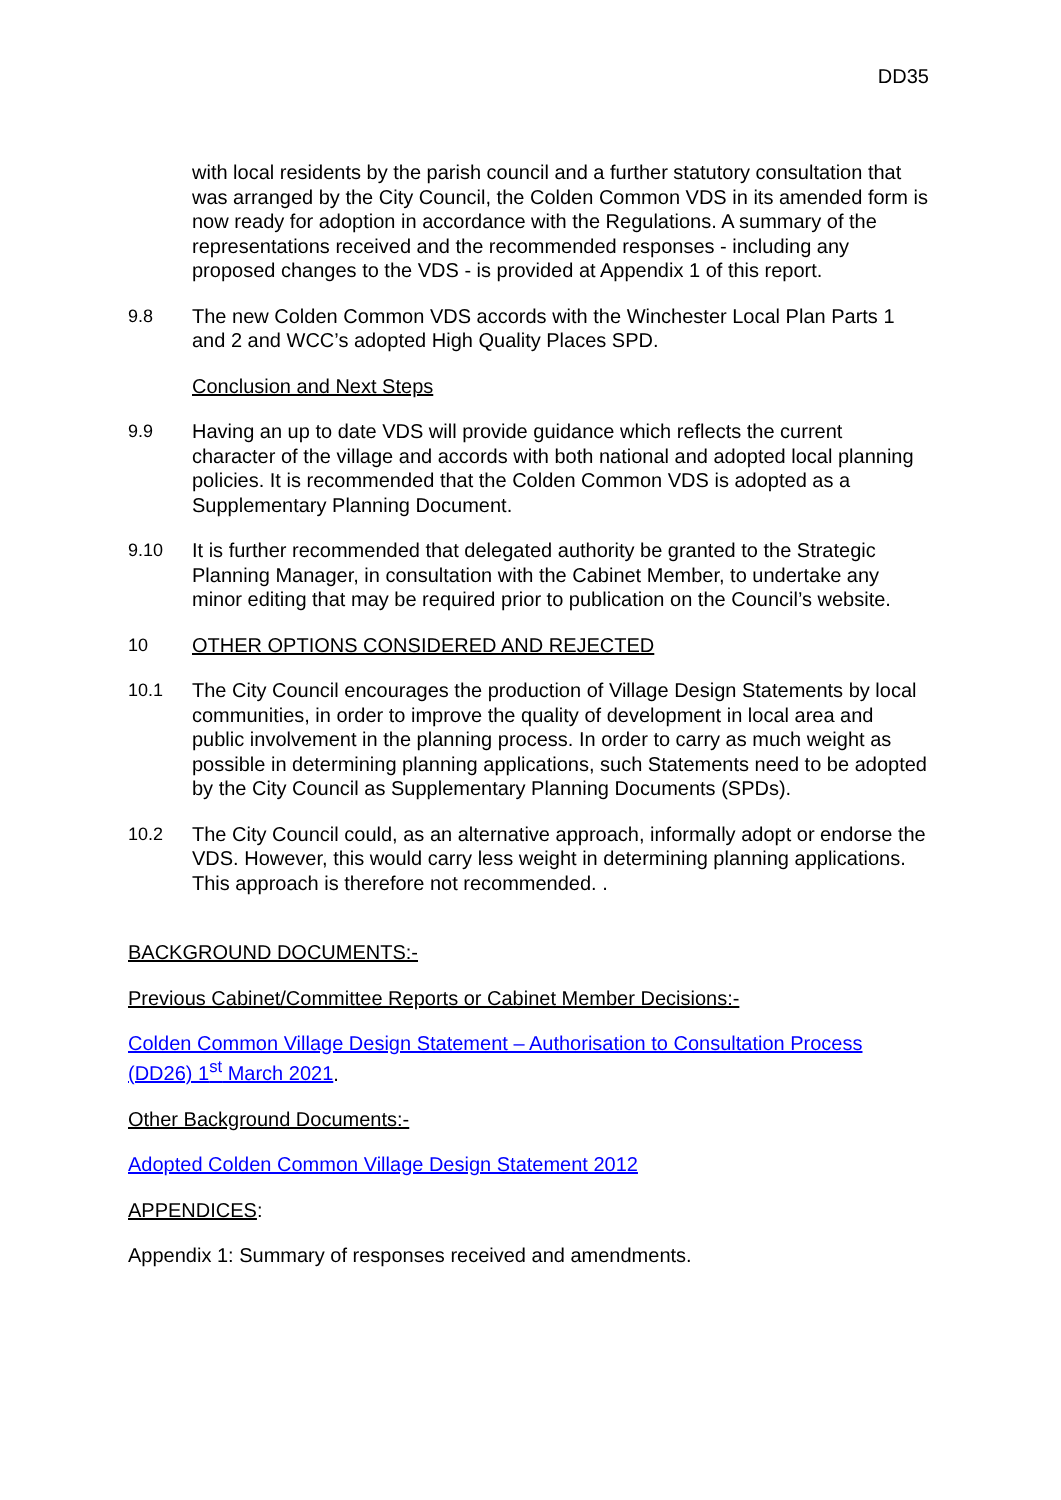DD35
with local residents by the parish council and a further statutory consultation that was arranged by the City Council, the Colden Common VDS in its amended form is now ready for adoption in accordance with the Regulations. A summary of the representations received and the recommended responses - including any proposed changes to the VDS - is provided at Appendix 1 of this report.
9.8 The new Colden Common VDS accords with the Winchester Local Plan Parts 1 and 2 and WCC’s adopted High Quality Places SPD.
Conclusion and Next Steps
9.9 Having an up to date VDS will provide guidance which reflects the current character of the village and accords with both national and adopted local planning policies. It is recommended that the Colden Common VDS is adopted as a Supplementary Planning Document.
9.10 It is further recommended that delegated authority be granted to the Strategic Planning Manager, in consultation with the Cabinet Member, to undertake any minor editing that may be required prior to publication on the Council’s website.
10 OTHER OPTIONS CONSIDERED AND REJECTED
10.1 The City Council encourages the production of Village Design Statements by local communities, in order to improve the quality of development in local area and public involvement in the planning process. In order to carry as much weight as possible in determining planning applications, such Statements need to be adopted by the City Council as Supplementary Planning Documents (SPDs).
10.2 The City Council could, as an alternative approach, informally adopt or endorse the VDS. However, this would carry less weight in determining planning applications. This approach is therefore not recommended. .
BACKGROUND DOCUMENTS:-
Previous Cabinet/Committee Reports or Cabinet Member Decisions:-
Colden Common Village Design Statement – Authorisation to Consultation Process (DD26) 1<sup>st</sup> March 2021.
Other Background Documents:-
Adopted Colden Common Village Design Statement 2012
APPENDICES:
Appendix 1: Summary of responses received and amendments.